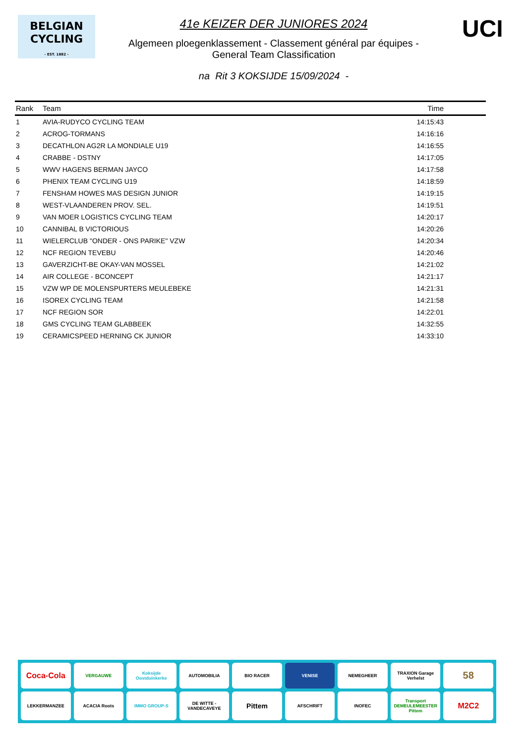BELGIAN
CYCLING
- EST. 1882 -
41e KEIZER DER JUNIORES 2024
Algemeen ploegenklassement - Classement général par équipes -
General Team Classification
na Rit 3 KOKSIJDE 15/09/2024 -
UCI
| Rank | Team | Time |
| --- | --- | --- |
| 1 | AVIA-RUDYCO CYCLING TEAM | 14:15:43 |
| 2 | ACROG-TORMANS | 14:16:16 |
| 3 | DECATHLON AG2R LA MONDIALE U19 | 14:16:55 |
| 4 | CRABBE - DSTNY | 14:17:05 |
| 5 | WWV HAGENS BERMAN JAYCO | 14:17:58 |
| 6 | PHENIX TEAM CYCLING U19 | 14:18:59 |
| 7 | FENSHAM HOWES MAS DESIGN JUNIOR | 14:19:15 |
| 8 | WEST-VLAANDEREN PROV. SEL. | 14:19:51 |
| 9 | VAN MOER LOGISTICS CYCLING TEAM | 14:20:17 |
| 10 | CANNIBAL B VICTORIOUS | 14:20:26 |
| 11 | WIELERCLUB "ONDER - ONS PARIKE" VZW | 14:20:34 |
| 12 | NCF REGION TEVEBU | 14:20:46 |
| 13 | GAVERZICHT-BE OKAY-VAN MOSSEL | 14:21:02 |
| 14 | AIR COLLEGE - BCONCEPT | 14:21:17 |
| 15 | VZW WP DE MOLENSPURTERS MEULEBEKE | 14:21:31 |
| 16 | ISOREX CYCLING TEAM | 14:21:58 |
| 17 | NCF REGION SOR | 14:22:01 |
| 18 | GMS CYCLING TEAM GLABBEEK | 14:32:55 |
| 19 | CERAMICSPEED HERNING CK JUNIOR | 14:33:10 |
Coca-Cola
VERGAUWE
Koksijde Oostduinkerke
AUTOMOBILIA
BIO RACER
VENISE
NEMEGHEER
TRAXION Garage Verhelst
58
LEKKERMANZEE
ACACIA Roots
IMMO GROUP-S
DE WITTE - VANDECAVEYE
Pittem
AFSCHRIFT
INOFEC
Transport DEMEULEMEESTER Pittem
M2C2